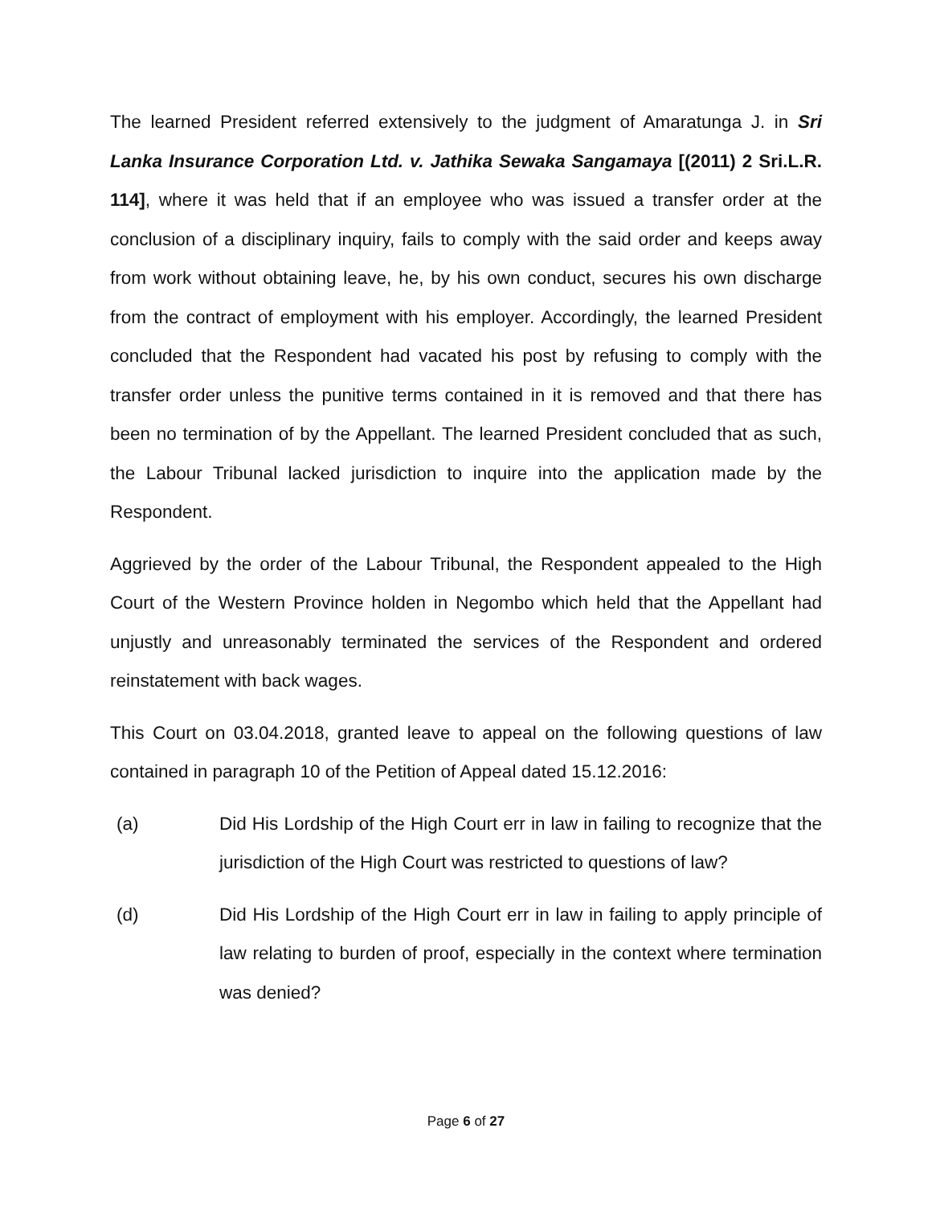The learned President referred extensively to the judgment of Amaratunga J. in Sri Lanka Insurance Corporation Ltd. v. Jathika Sewaka Sangamaya [(2011) 2 Sri.L.R. 114], where it was held that if an employee who was issued a transfer order at the conclusion of a disciplinary inquiry, fails to comply with the said order and keeps away from work without obtaining leave, he, by his own conduct, secures his own discharge from the contract of employment with his employer. Accordingly, the learned President concluded that the Respondent had vacated his post by refusing to comply with the transfer order unless the punitive terms contained in it is removed and that there has been no termination of by the Appellant. The learned President concluded that as such, the Labour Tribunal lacked jurisdiction to inquire into the application made by the Respondent.
Aggrieved by the order of the Labour Tribunal, the Respondent appealed to the High Court of the Western Province holden in Negombo which held that the Appellant had unjustly and unreasonably terminated the services of the Respondent and ordered reinstatement with back wages.
This Court on 03.04.2018, granted leave to appeal on the following questions of law contained in paragraph 10 of the Petition of Appeal dated 15.12.2016:
(a) Did His Lordship of the High Court err in law in failing to recognize that the jurisdiction of the High Court was restricted to questions of law?
(d) Did His Lordship of the High Court err in law in failing to apply principle of law relating to burden of proof, especially in the context where termination was denied?
Page 6 of 27